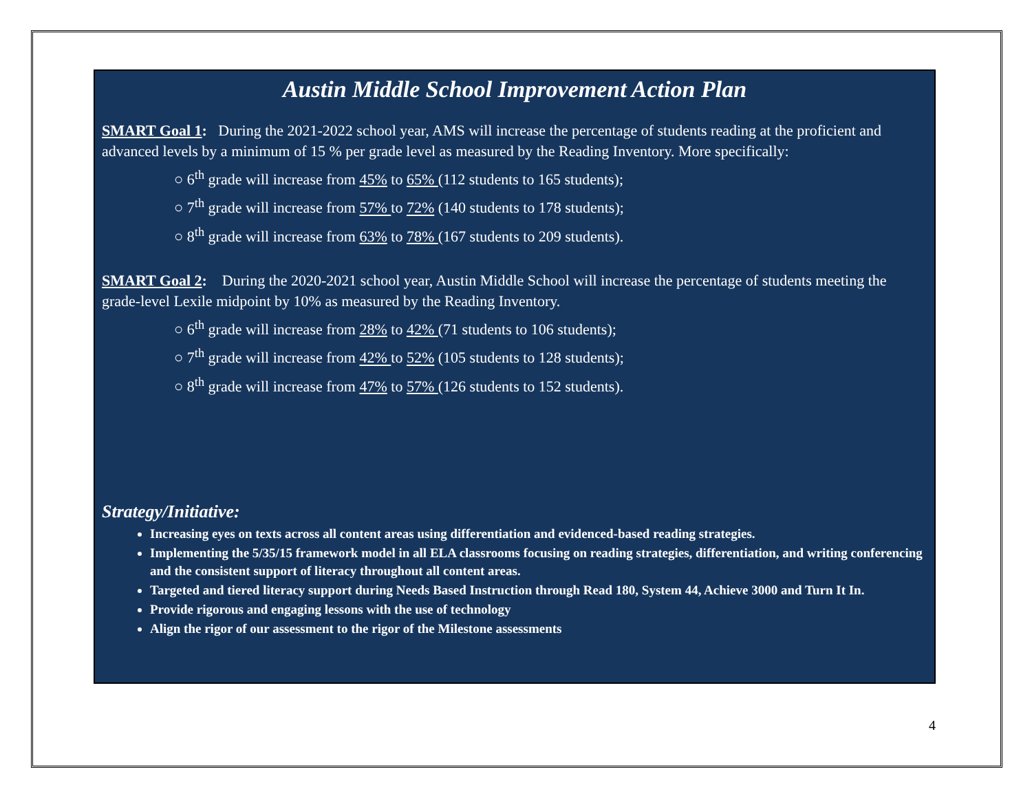Austin Middle School Improvement Action Plan
SMART Goal 1: During the 2021-2022 school year, AMS will increase the percentage of students reading at the proficient and advanced levels by a minimum of 15 % per grade level as measured by the Reading Inventory. More specifically:
○ 6<sup>th</sup> grade will increase from 45% to 65% (112 students to 165 students);
○ 7<sup>th</sup> grade will increase from 57% to 72% (140 students to 178 students);
○ 8<sup>th</sup> grade will increase from 63% to 78% (167 students to 209 students).
SMART Goal 2: During the 2020-2021 school year, Austin Middle School will increase the percentage of students meeting the grade-level Lexile midpoint by 10% as measured by the Reading Inventory.
○ 6<sup>th</sup> grade will increase from 28% to 42% (71 students to 106 students);
○ 7<sup>th</sup> grade will increase from 42% to 52% (105 students to 128 students);
○ 8<sup>th</sup> grade will increase from 47% to 57% (126 students to 152 students).
Strategy/Initiative:
Increasing eyes on texts across all content areas using differentiation and evidenced-based reading strategies.
Implementing the 5/35/15 framework model in all ELA classrooms focusing on reading strategies, differentiation, and writing conferencing and the consistent support of literacy throughout all content areas.
Targeted and tiered literacy support during Needs Based Instruction through Read 180, System 44, Achieve 3000 and Turn It In.
Provide rigorous and engaging lessons with the use of technology
Align the rigor of our assessment to the rigor of the Milestone assessments
4